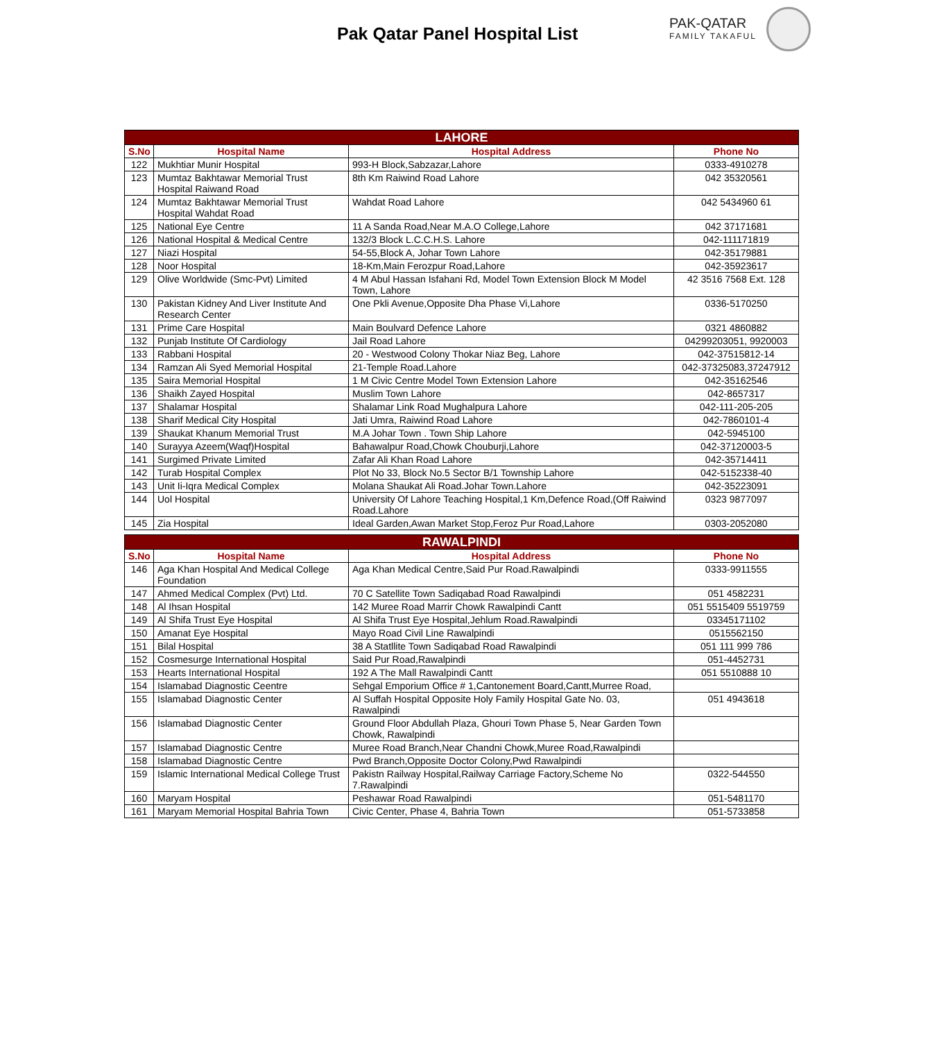Pak Qatar Panel Hospital List
PAK-QATAR
FAMILY TAKAFUL
| LAHORE | | | |
| S.No | Hospital Name | Hospital Address | Phone No |
| 122 | Mukhtiar Munir Hospital | 993-H Block,Sabzazar,Lahore | 0333-4910278 |
| 123 | Mumtaz Bakhtawar Memorial Trust Hospital Raiwand Road | 8th Km Raiwind Road Lahore | 042 35320561 |
| 124 | Mumtaz Bakhtawar Memorial Trust Hospital Wahdat Road | Wahdat Road Lahore | 042 5434960 61 |
| 125 | National Eye Centre | 11 A Sanda Road,Near M.A.O College,Lahore | 042 37171681 |
| 126 | National Hospital & Medical Centre | 132/3 Block L.C.C.H.S. Lahore | 042-111171819 |
| 127 | Niazi Hospital | 54-55,Block A, Johar Town Lahore | 042-35179881 |
| 128 | Noor Hospital | 18-Km,Main Ferozpur Road,Lahore | 042-35923617 |
| 129 | Olive Worldwide (Smc-Pvt) Limited | 4 M Abul Hassan Isfahani Rd, Model Town Extension Block M Model Town, Lahore | 42 3516 7568 Ext. 128 |
| 130 | Pakistan Kidney And Liver Institute And Research Center | One Pkli Avenue,Opposite Dha Phase Vi,Lahore | 0336-5170250 |
| 131 | Prime Care Hospital | Main Boulvard Defence Lahore | 0321 4860882 |
| 132 | Punjab Institute Of Cardiology | Jail Road Lahore | 04299203051, 9920003 |
| 133 | Rabbani Hospital | 20 - Westwood Colony Thokar Niaz Beg, Lahore | 042-37515812-14 |
| 134 | Ramzan Ali Syed Memorial Hospital | 21-Temple Road.Lahore | 042-37325083,37247912 |
| 135 | Saira Memorial Hospital | 1 M Civic Centre Model Town Extension Lahore | 042-35162546 |
| 136 | Shaikh Zayed Hospital | Muslim Town Lahore | 042-8657317 |
| 137 | Shalamar Hospital | Shalamar Link Road Mughalpura Lahore | 042-111-205-205 |
| 138 | Sharif Medical City Hospital | Jati Umra, Raiwind Road Lahore | 042-7860101-4 |
| 139 | Shaukat Khanum Memorial Trust | M.A Johar Town . Town Ship Lahore | 042-5945100 |
| 140 | Surayya Azeem(Waqf)Hospital | Bahawalpur Road,Chowk Chouburji,Lahore | 042-37120003-5 |
| 141 | Surgimed Private Limited | Zafar Ali Khan Road Lahore | 042-35714411 |
| 142 | Turab Hospital Complex | Plot No 33, Block No.5 Sector B/1 Township Lahore | 042-5152338-40 |
| 143 | Unit Ii-Iqra Medical Complex | Molana Shaukat Ali Road.Johar Town.Lahore | 042-35223091 |
| 144 | Uol Hospital | University Of Lahore Teaching Hospital,1 Km,Defence Road,(Off Raiwind Road.Lahore | 0323 9877097 |
| 145 | Zia Hospital | Ideal Garden,Awan Market Stop,Feroz Pur Road,Lahore | 0303-2052080 |
| RAWALPINDI | | | |
| S.No | Hospital Name | Hospital Address | Phone No |
| 146 | Aga Khan Hospital And Medical College Foundation | Aga Khan Medical Centre,Said Pur Road.Rawalpindi | 0333-9911555 |
| 147 | Ahmed Medical Complex (Pvt) Ltd. | 70 C Satellite Town Sadiqabad Road Rawalpindi | 051 4582231 |
| 148 | Al Ihsan Hospital | 142 Muree Road Marrir Chowk Rawalpindi Cantt | 051 5515409 5519759 |
| 149 | Al Shifa Trust Eye Hospital | Al Shifa Trust Eye Hospital,Jehlum Road.Rawalpindi | 03345171102 |
| 150 | Amanat Eye Hospital | Mayo Road Civil Line Rawalpindi | 0515562150 |
| 151 | Bilal Hospital | 38 A Statllite Town Sadiqabad Road Rawalpindi | 051 111 999 786 |
| 152 | Cosmesurge International Hospital | Said Pur Road,Rawalpindi | 051-4452731 |
| 153 | Hearts International Hospital | 192 A The Mall Rawalpindi Cantt | 051 5510888 10 |
| 154 | Islamabad Diagnostic Ceentre | Sehgal Emporium Office # 1,Cantonement Board,Cantt,Murree Road, | |
| 155 | Islamabad Diagnostic Center | Al Suffah Hospital Opposite Holy Family Hospital Gate No. 03, Rawalpindi | 051 4943618 |
| 156 | Islamabad Diagnostic Center | Ground Floor Abdullah Plaza, Ghouri Town Phase 5, Near Garden Town Chowk, Rawalpindi | |
| 157 | Islamabad Diagnostic Centre | Muree Road Branch,Near Chandni Chowk,Muree Road,Rawalpindi | |
| 158 | Islamabad Diagnostic Centre | Pwd Branch,Opposite Doctor Colony,Pwd Rawalpindi | |
| 159 | Islamic International Medical College Trust | Pakistn Railway Hospital,Railway Carriage Factory,Scheme No 7.Rawalpindi | 0322-544550 |
| 160 | Maryam Hospital | Peshawar Road Rawalpindi | 051-5481170 |
| 161 | Maryam Memorial Hospital Bahria Town | Civic Center, Phase 4, Bahria Town | 051-5733858 |